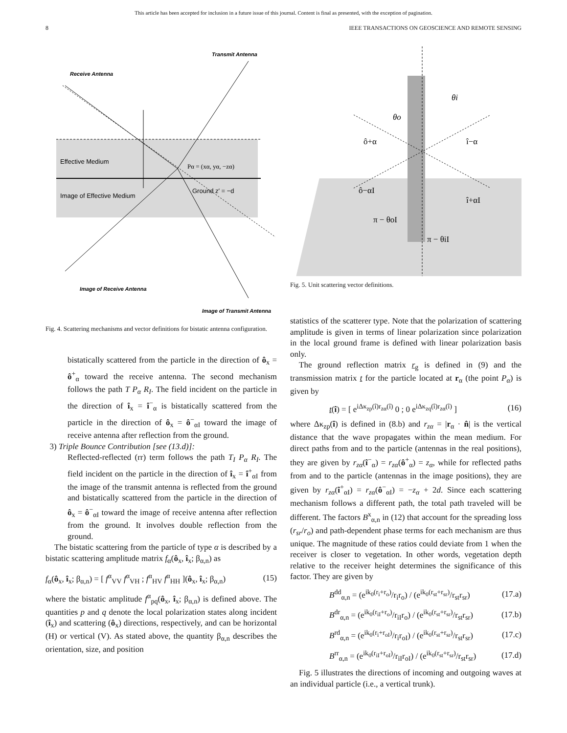This article has been accepted for inclusion in a future issue of this journal. Content is final as presented, with the exception of pagination.
8 IEEE TRANSACTIONS ON GEOSCIENCE AND REMOTE SENSING
Receive Antenna
Transmit Antenna
Effective Medium
Ground z′ = −d
Image of Effective Medium
Pα = (xα, yα, −zα)
Image of Receive Antenna
Image of Transmit Antenna
Fig. 4. Scattering mechanisms and vector definitions for bistatic antenna configuration.
bistatically scattered from the particle in the direction of ô<sub>x</sub> = ô<sup>+</sup><sub>α</sub> toward the receive antenna. The second mechanism follows the path T P<sub>α</sub> R<sub>I</sub>. The field incident on the particle in the direction of î<sub>x</sub> = î<sup>−</sup><sub>α</sub> is bistatically scattered from the particle in the direction of ô<sub>x</sub> = ô<sup>−</sup><sub>αI</sub> toward the image of receive antenna after reflection from the ground.
3) Triple Bounce Contribution [see (13.d)]:
Reflected-reflected (rr) term follows the path T<sub>I</sub> P<sub>α</sub> R<sub>I</sub>. The field incident on the particle in the direction of î<sub>x</sub> = î<sup>+</sup><sub>αI</sub> from the image of the transmit antenna is reflected from the ground and bistatically scattered from the particle in the direction of ô<sub>x</sub> = ô<sup>−</sup><sub>αI</sub> toward the image of receive antenna after reflection from the ground. It involves double reflection from the ground.
The bistatic scattering from the particle of type α is described by a bistatic scattering amplitude matrix f<sub>α</sub>(ô<sub>x</sub>, î<sub>x</sub>; β<sub>α,n</sub>) as
f<sub>α</sub>(ô<sub>x</sub>, î<sub>x</sub>; β<sub>α,n</sub>) = [ f<sup>α</sup><sub>VV</sub> f<sup>α</sup><sub>VH</sub> ; f<sup>α</sup><sub>HV</sub> f<sup>α</sup><sub>HH</sub> ](ô<sub>x</sub>, î<sub>x</sub>; β<sub>α,n</sub>) (15)
where the bistatic amplitude f<sup>α</sup><sub>pq</sub>(ô<sub>x</sub>, î<sub>x</sub>; β<sub>α,n</sub>) is defined above. The quantities p and q denote the local polarization states along incident (î<sub>x</sub>) and scattering (ô<sub>x</sub>) directions, respectively, and can be horizontal (H) or vertical (V). As stated above, the quantity β<sub>α,n</sub> describes the orientation, size, and position
θi
θo
ô+α
î−α
ô−αI
î+αI
π − θoI
π − θiI
Fig. 5. Unit scattering vector definitions.
statistics of the scatterer type. Note that the polarization of scattering amplitude is given in terms of linear polarization since polarization in the local ground frame is defined with linear polarization basis only.
The ground reflection matrix r<sub>g</sub> is defined in (9) and the transmission matrix t for the particle located at r<sub>α</sub> (the point P<sub>α</sub>) is given by
t(î) = [ e<sup>iΔκ<sub>zp</sub>(î)r<sub>zα</sub>(î)</sup> 0 ; 0 e<sup>iΔκ<sub>zq</sub>(î)r<sub>zα</sub>(î)</sup> ] (16)
where Δκ<sub>zp</sub>(î) is defined in (8.b) and r<sub>zα</sub> = |r<sub>α</sub> · n̂| is the vertical distance that the wave propagates within the mean medium. For direct paths from and to the particle (antennas in the real positions), they are given by r<sub>zα</sub>(î<sup>−</sup><sub>α</sub>) = r<sub>zα</sub>(ô<sup>+</sup><sub>α</sub>) = z<sub>α</sub>, while for reflected paths from and to the particle (antennas in the image positions), they are given by r<sub>zα</sub>(î<sup>+</sup><sub>αI</sub>) = r<sub>zα</sub>(ô<sup>−</sup><sub>αI</sub>) = −z<sub>α</sub> + 2d. Since each scattering mechanism follows a different path, the total path traveled will be different. The factors B<sup>x</sup><sub>α,n</sub> in (12) that account for the spreading loss (r<sub>sr</sub>/r<sub>o</sub>) and path-dependent phase terms for each mechanism are thus unique. The magnitude of these ratios could deviate from 1 when the receiver is closer to vegetation. In other words, vegetation depth relative to the receiver height determines the significance of this factor. They are given by
B<sup>dd</sup><sub>α,n</sub> = (e<sup>ik<sub>0</sub>(r<sub>i</sub>+r<sub>o</sub>)</sup>/r<sub>i</sub>r<sub>o</sub>) / (e<sup>ik<sub>0</sub>(r<sub>st</sub>+r<sub>sr</sub>)</sup>/r<sub>st</sub>r<sub>sr</sub>) (17.a)
B<sup>dr</sup><sub>α,n</sub> = (e<sup>ik<sub>0</sub>(r<sub>iI</sub>+r<sub>o</sub>)</sup>/r<sub>iI</sub>r<sub>o</sub>) / (e<sup>ik<sub>0</sub>(r<sub>st</sub>+r<sub>sr</sub>)</sup>/r<sub>st</sub>r<sub>sr</sub>) (17.b)
B<sup>rd</sup><sub>α,n</sub> = (e<sup>ik<sub>0</sub>(r<sub>i</sub>+r<sub>oI</sub>)</sup>/r<sub>i</sub>r<sub>oI</sub>) / (e<sup>ik<sub>0</sub>(r<sub>st</sub>+r<sub>sr</sub>)</sup>/r<sub>st</sub>r<sub>sr</sub>) (17.c)
B<sup>rr</sup><sub>α,n</sub> = (e<sup>ik<sub>0</sub>(r<sub>iI</sub>+r<sub>oI</sub>)</sup>/r<sub>iI</sub>r<sub>oI</sub>) / (e<sup>ik<sub>0</sub>(r<sub>st</sub>+r<sub>sr</sub>)</sup>/r<sub>st</sub>r<sub>sr</sub>) (17.d)
Fig. 5 illustrates the directions of incoming and outgoing waves at an individual particle (i.e., a vertical trunk).